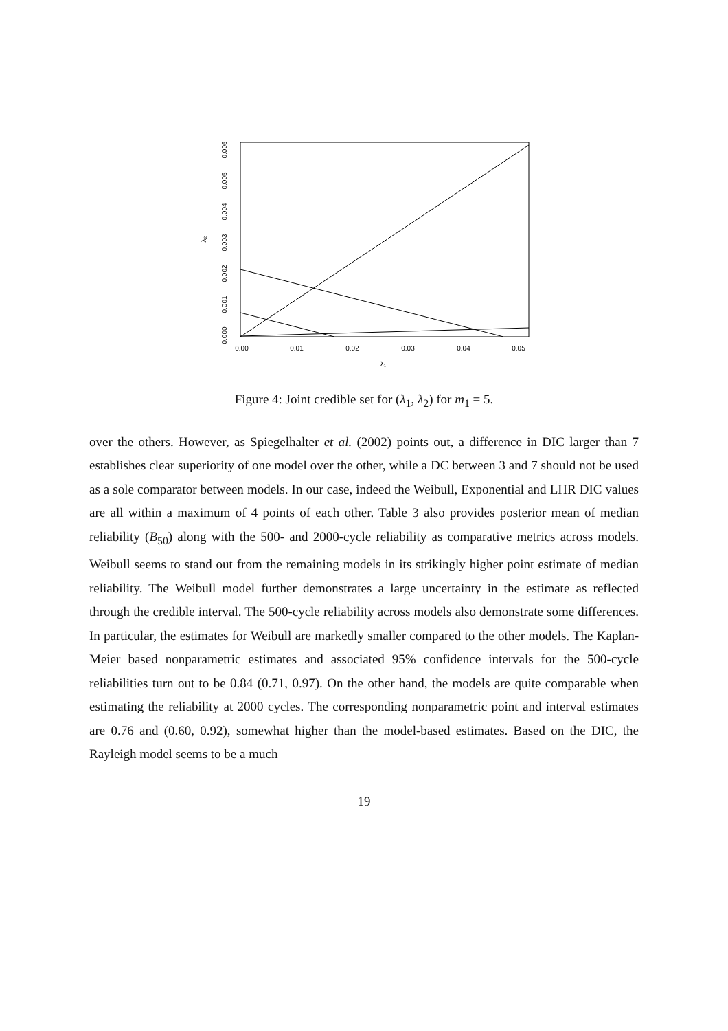0.00
0.01
0.02
0.03
0.04
0.05
λ₁
0.000
0.001
0.002
0.003
0.004
0.005
0.006
λ₂
Figure 4: Joint credible set for (λ<sub>1</sub>, λ<sub>2</sub>) for m<sub>1</sub> = 5.
over the others. However, as Spiegelhalter et al. (2002) points out, a difference in DIC larger than 7 establishes clear superiority of one model over the other, while a DC between 3 and 7 should not be used as a sole comparator between models. In our case, indeed the Weibull, Exponential and LHR DIC values are all within a maximum of 4 points of each other. Table 3 also provides posterior mean of median reliability (B<sub>50</sub>) along with the 500- and 2000-cycle reliability as comparative metrics across models. Weibull seems to stand out from the remaining models in its strikingly higher point estimate of median reliability. The Weibull model further demonstrates a large uncertainty in the estimate as reflected through the credible interval. The 500-cycle reliability across models also demonstrate some differences. In particular, the estimates for Weibull are markedly smaller compared to the other models. The Kaplan-Meier based nonparametric estimates and associated 95% confidence intervals for the 500-cycle reliabilities turn out to be 0.84 (0.71, 0.97). On the other hand, the models are quite comparable when estimating the reliability at 2000 cycles. The corresponding nonparametric point and interval estimates are 0.76 and (0.60, 0.92), somewhat higher than the model-based estimates. Based on the DIC, the Rayleigh model seems to be a much
19